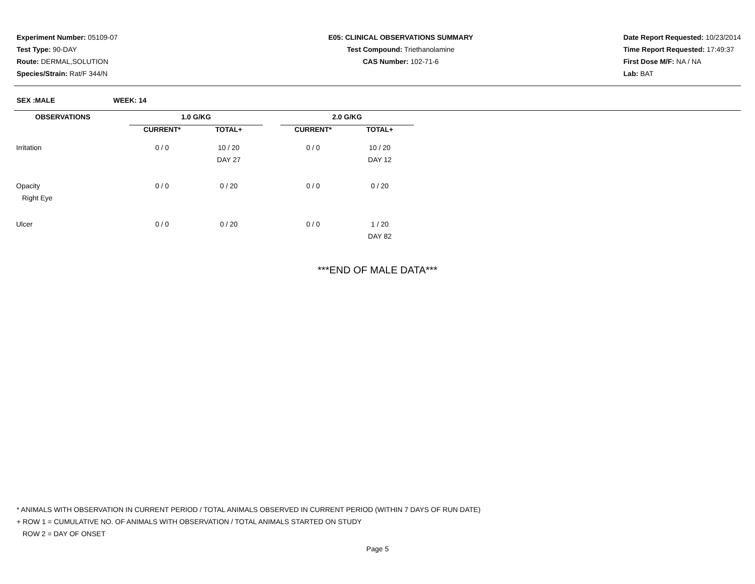Experiment Number: 05109-07
Test Type: 90-DAY
Route: DERMAL,SOLUTION
Species/Strain: Rat/F 344/N
E05: CLINICAL OBSERVATIONS SUMMARY
Test Compound: Triethanolamine
CAS Number: 102-71-6
Date Report Requested: 10/23/2014
Time Report Requested: 17:49:37
First Dose M/F: NA / NA
Lab: BAT
SEX :MALE WEEK: 14
| OBSERVATIONS | | 1.0 G/KG | | | 2.0 G/KG | |
| | | CURRENT* | TOTAL+ | | CURRENT* | TOTAL+ |
| Irritation | | 0 / 0 | 10 / 20 | | 0 / 0 | 10 / 20 |
| | | | DAY 27 | | | DAY 12 |
| Opacity | | 0 / 0 | 0 / 20 | | 0 / 0 | 0 / 20 |
| Right Eye | | | | | | |
| Ulcer | | 0 / 0 | 0 / 20 | | 0 / 0 | 1 / 20 |
| | | | | | | DAY 82 |
***END OF MALE DATA***
* ANIMALS WITH OBSERVATION IN CURRENT PERIOD / TOTAL ANIMALS OBSERVED IN CURRENT PERIOD (WITHIN 7 DAYS OF RUN DATE)
+ ROW 1 = CUMULATIVE NO. OF ANIMALS WITH OBSERVATION / TOTAL ANIMALS STARTED ON STUDY
ROW 2 = DAY OF ONSET
Page 5